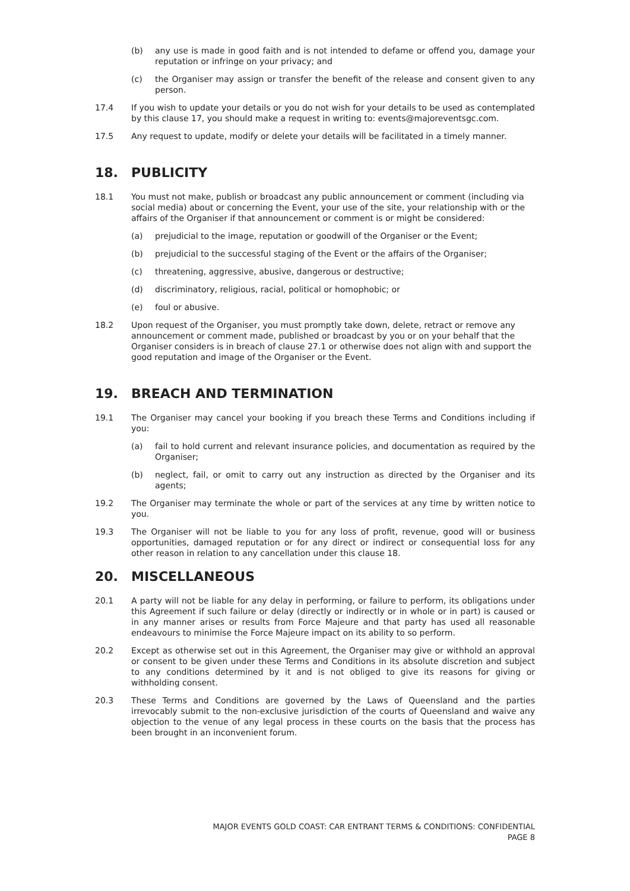(b) any use is made in good faith and is not intended to defame or offend you, damage your reputation or infringe on your privacy; and
(c) the Organiser may assign or transfer the benefit of the release and consent given to any person.
17.4 If you wish to update your details or you do not wish for your details to be used as contemplated by this clause 17, you should make a request in writing to: events@majoreventsgc.com.
17.5 Any request to update, modify or delete your details will be facilitated in a timely manner.
18. PUBLICITY
18.1 You must not make, publish or broadcast any public announcement or comment (including via social media) about or concerning the Event, your use of the site, your relationship with or the affairs of the Organiser if that announcement or comment is or might be considered:
(a) prejudicial to the image, reputation or goodwill of the Organiser or the Event;
(b) prejudicial to the successful staging of the Event or the affairs of the Organiser;
(c) threatening, aggressive, abusive, dangerous or destructive;
(d) discriminatory, religious, racial, political or homophobic; or
(e) foul or abusive.
18.2 Upon request of the Organiser, you must promptly take down, delete, retract or remove any announcement or comment made, published or broadcast by you or on your behalf that the Organiser considers is in breach of clause 27.1 or otherwise does not align with and support the good reputation and image of the Organiser or the Event.
19. BREACH AND TERMINATION
19.1 The Organiser may cancel your booking if you breach these Terms and Conditions including if you:
(a) fail to hold current and relevant insurance policies, and documentation as required by the Organiser;
(b) neglect, fail, or omit to carry out any instruction as directed by the Organiser and its agents;
19.2 The Organiser may terminate the whole or part of the services at any time by written notice to you.
19.3 The Organiser will not be liable to you for any loss of profit, revenue, good will or business opportunities, damaged reputation or for any direct or indirect or consequential loss for any other reason in relation to any cancellation under this clause 18.
20. MISCELLANEOUS
20.1 A party will not be liable for any delay in performing, or failure to perform, its obligations under this Agreement if such failure or delay (directly or indirectly or in whole or in part) is caused or in any manner arises or results from Force Majeure and that party has used all reasonable endeavours to minimise the Force Majeure impact on its ability to so perform.
20.2 Except as otherwise set out in this Agreement, the Organiser may give or withhold an approval or consent to be given under these Terms and Conditions in its absolute discretion and subject to any conditions determined by it and is not obliged to give its reasons for giving or withholding consent.
20.3 These Terms and Conditions are governed by the Laws of Queensland and the parties irrevocably submit to the non-exclusive jurisdiction of the courts of Queensland and waive any objection to the venue of any legal process in these courts on the basis that the process has been brought in an inconvenient forum.
MAJOR EVENTS GOLD COAST: CAR ENTRANT TERMS & CONDITIONS: CONFIDENTIAL
PAGE 8